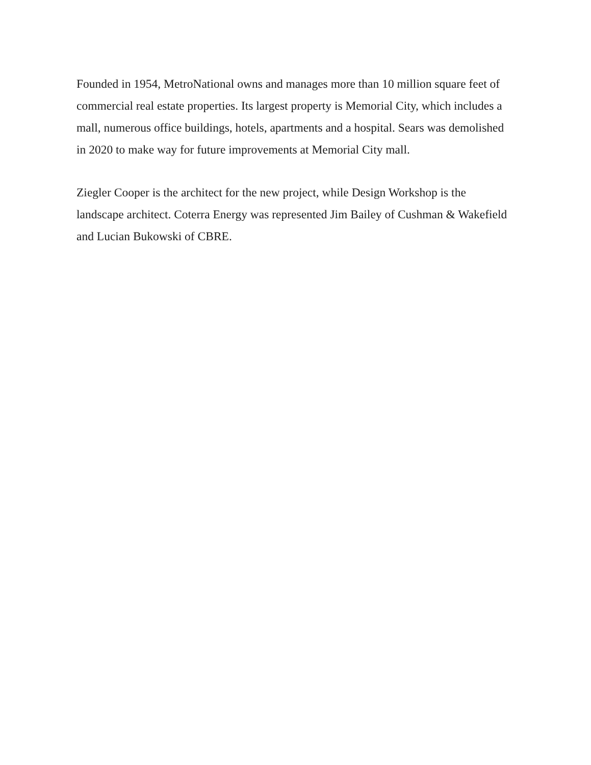Founded in 1954, MetroNational owns and manages more than 10 million square feet of commercial real estate properties. Its largest property is Memorial City, which includes a mall, numerous office buildings, hotels, apartments and a hospital. Sears was demolished in 2020 to make way for future improvements at Memorial City mall.
Ziegler Cooper is the architect for the new project, while Design Workshop is the landscape architect. Coterra Energy was represented Jim Bailey of Cushman & Wakefield and Lucian Bukowski of CBRE.